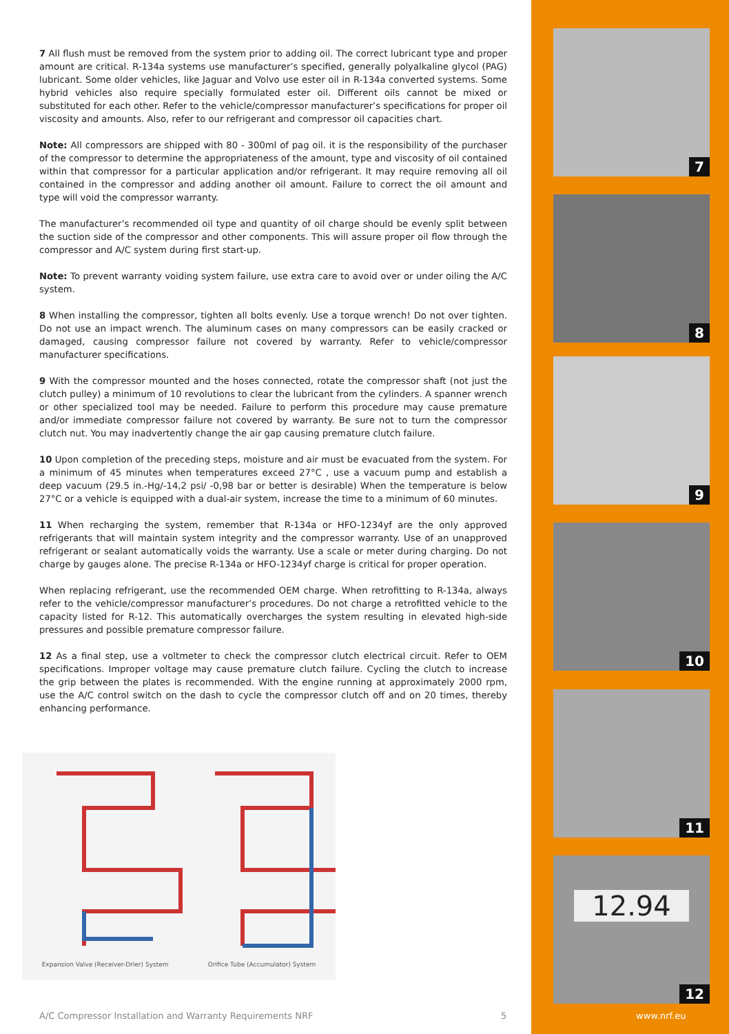7 All flush must be removed from the system prior to adding oil. The correct lubricant type and proper amount are critical. R-134a systems use manufacturer’s specified, generally polyalkaline glycol (PAG) lubricant. Some older vehicles, like Jaguar and Volvo use ester oil in R-134a converted systems. Some hybrid vehicles also require specially formulated ester oil. Different oils cannot be mixed or substituted for each other. Refer to the vehicle/compressor manufacturer’s specifications for proper oil viscosity and amounts. Also, refer to our refrigerant and compressor oil capacities chart.
Note: All compressors are shipped with 80 - 300ml of pag oil. it is the responsibility of the purchaser of the compressor to determine the appropriateness of the amount, type and viscosity of oil contained within that compressor for a particular application and/or refrigerant. It may require removing all oil contained in the compressor and adding another oil amount. Failure to correct the oil amount and type will void the compressor warranty.
The manufacturer’s recommended oil type and quantity of oil charge should be evenly split between the suction side of the compressor and other components. This will assure proper oil flow through the compressor and A/C system during first start-up.
Note: To prevent warranty voiding system failure, use extra care to avoid over or under oiling the A/C system.
8 When installing the compressor, tighten all bolts evenly. Use a torque wrench! Do not over tighten. Do not use an impact wrench. The aluminum cases on many compressors can be easily cracked or damaged, causing compressor failure not covered by warranty. Refer to vehicle/compressor manufacturer specifications.
9 With the compressor mounted and the hoses connected, rotate the compressor shaft (not just the clutch pulley) a minimum of 10 revolutions to clear the lubricant from the cylinders. A spanner wrench or other specialized tool may be needed. Failure to perform this procedure may cause premature and/or immediate compressor failure not covered by warranty. Be sure not to turn the compressor clutch nut. You may inadvertently change the air gap causing premature clutch failure.
10 Upon completion of the preceding steps, moisture and air must be evacuated from the system. For a minimum of 45 minutes when temperatures exceed 27°C , use a vacuum pump and establish a deep vacuum (29.5 in.-Hg/-14,2 psi/ -0,98 bar or better is desirable) When the temperature is below 27°C or a vehicle is equipped with a dual-air system, increase the time to a minimum of 60 minutes.
11 When recharging the system, remember that R-134a or HFO-1234yf are the only approved refrigerants that will maintain system integrity and the compressor warranty. Use of an unapproved refrigerant or sealant automatically voids the warranty. Use a scale or meter during charging. Do not charge by gauges alone. The precise R-134a or HFO-1234yf charge is critical for proper operation.
When replacing refrigerant, use the recommended OEM charge. When retrofitting to R-134a, always refer to the vehicle/compressor manufacturer’s procedures. Do not charge a retrofitted vehicle to the capacity listed for R-12. This automatically overcharges the system resulting in elevated high-side pressures and possible premature compressor failure.
12 As a final step, use a voltmeter to check the compressor clutch electrical circuit. Refer to OEM specifications. Improper voltage may cause premature clutch failure. Cycling the clutch to increase the grip between the plates is recommended. With the engine running at approximately 2000 rpm, use the A/C control switch on the dash to cycle the compressor clutch off and on 20 times, thereby enhancing performance.
Expansion Valve (Receiver-Drier) System Orifice Tube (Accumulator) System
A/C Compressor Installation and Warranty Requirements NRF
5
7
8
9
10
11
12.94
12
www.nrf.eu